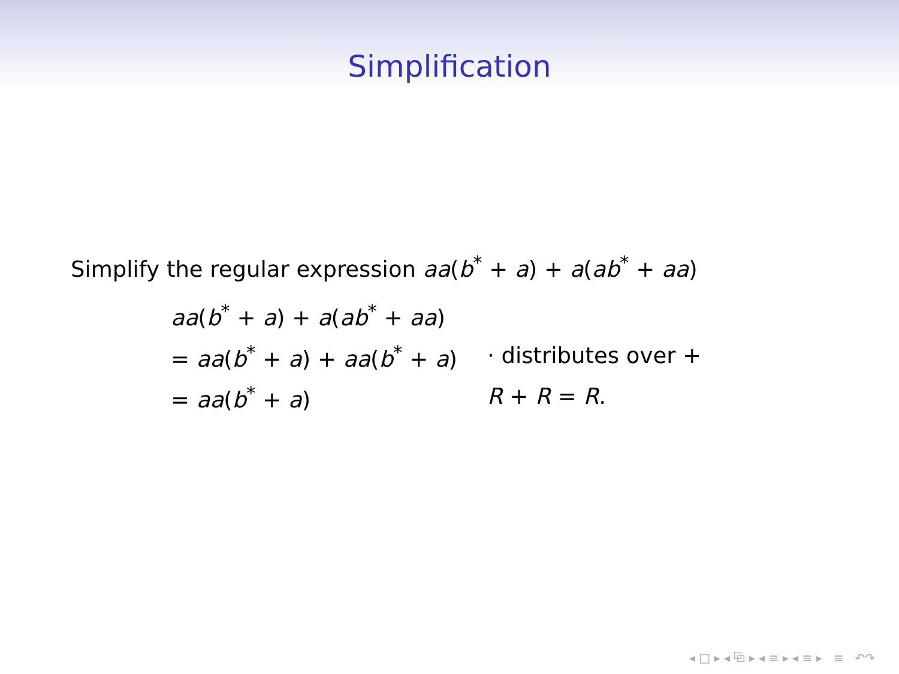Simplification
Simplify the regular expression aa(b<sup>*</sup> + a) + a(ab<sup>*</sup> + aa)
| aa ( b<sup>*</sup> + a ) + a ( ab<sup>*</sup> + aa ) | |
| = aa ( b<sup>*</sup> + a ) + aa ( b<sup>*</sup> + a ) | · distributes over + |
| = aa ( b<sup>*</sup> + a ) | R + R = R . |
◂ □ ▸ ◂ ⧉ ▸ ◂ ≡ ▸ ◂ ≡ ▸ ≡ ↶↷